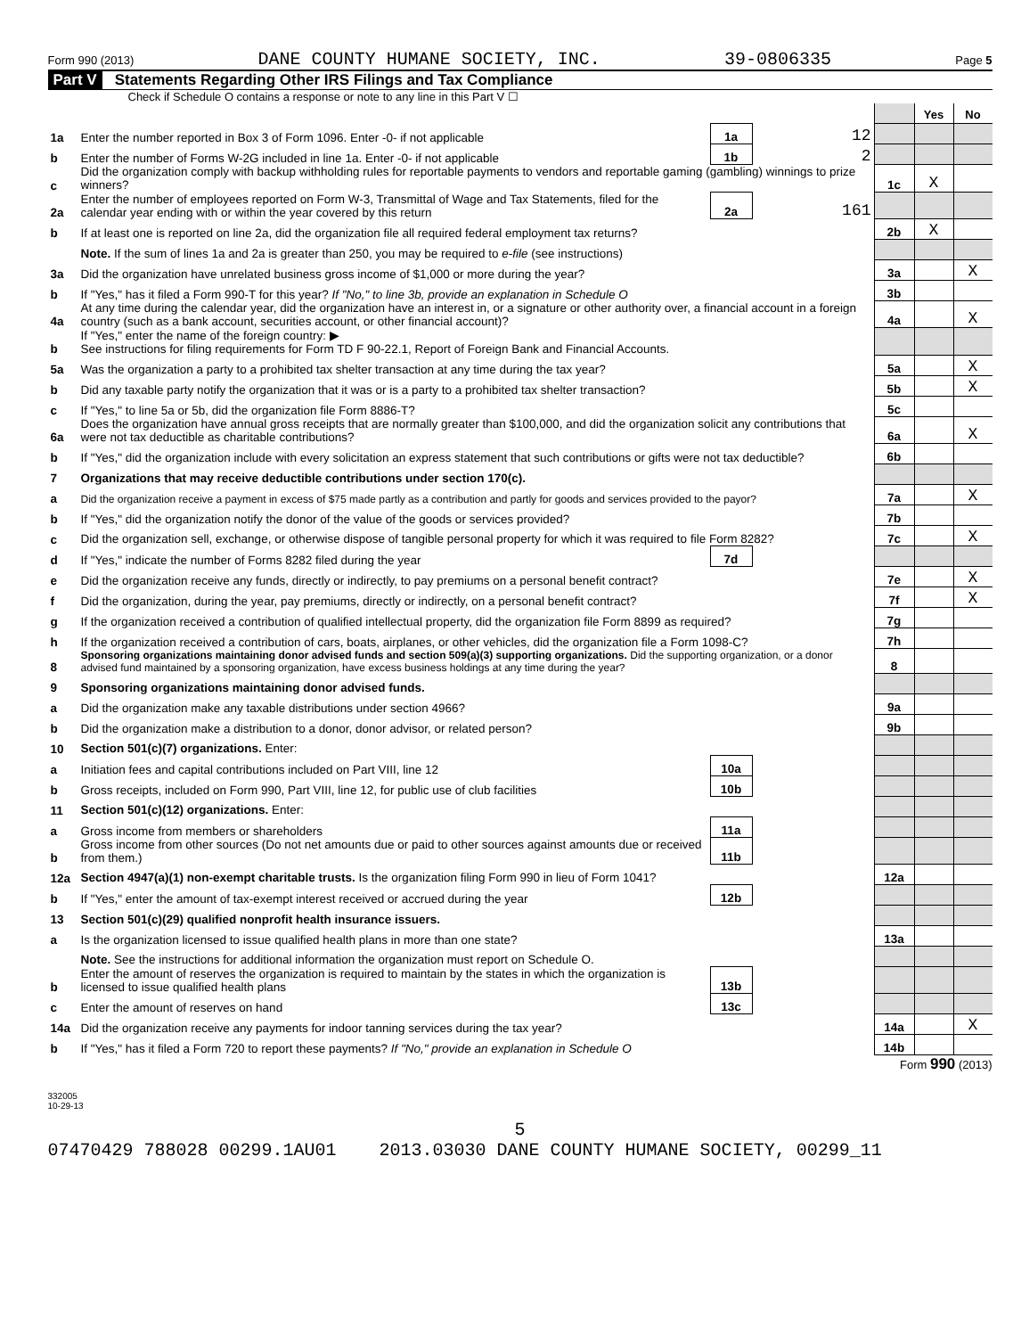Form 990 (2013) DANE COUNTY HUMANE SOCIETY, INC. 39-0806335 Page 5
Part V Statements Regarding Other IRS Filings and Tax Compliance
Check if Schedule O contains a response or note to any line in this Part V ☐
| | | | | | Yes | No |
| 1a | Enter the number reported in Box 3 of Form 1096. Enter -0- if not applicable | 1a | 12 | | | |
| b | Enter the number of Forms W-2G included in line 1a. Enter -0- if not applicable | 1b | 2 | | | |
| c | Did the organization comply with backup withholding rules for reportable payments to vendors and reportable gaming (gambling) winnings to prize winners? | | | 1c | X | |
| 2a | Enter the number of employees reported on Form W-3, Transmittal of Wage and Tax Statements, filed for the calendar year ending with or within the year covered by this return | 2a | 161 | | | |
| b | If at least one is reported on line 2a, did the organization file all required federal employment tax returns? | | | 2b | X | |
| | Note. If the sum of lines 1a and 2a is greater than 250, you may be required to e-file (see instructions) | | | | | |
| 3a | Did the organization have unrelated business gross income of $1,000 or more during the year? | | | 3a | | X |
| b | If "Yes," has it filed a Form 990-T for this year? If "No," to line 3b, provide an explanation in Schedule O | | | 3b | | |
| 4a | At any time during the calendar year, did the organization have an interest in, or a signature or other authority over, a financial account in a foreign country (such as a bank account, securities account, or other financial account)? | | | 4a | | X |
| b | If "Yes," enter the name of the foreign country: ▶ See instructions for filing requirements for Form TD F 90-22.1, Report of Foreign Bank and Financial Accounts. | | | | | |
| 5a | Was the organization a party to a prohibited tax shelter transaction at any time during the tax year? | | | 5a | | X |
| b | Did any taxable party notify the organization that it was or is a party to a prohibited tax shelter transaction? | | | 5b | | X |
| c | If "Yes," to line 5a or 5b, did the organization file Form 8886-T? | | | 5c | | |
| 6a | Does the organization have annual gross receipts that are normally greater than $100,000, and did the organization solicit any contributions that were not tax deductible as charitable contributions? | | | 6a | | X |
| b | If "Yes," did the organization include with every solicitation an express statement that such contributions or gifts were not tax deductible? | | | 6b | | |
| 7 | Organizations that may receive deductible contributions under section 170(c). | | | | | |
| a | Did the organization receive a payment in excess of $75 made partly as a contribution and partly for goods and services provided to the payor? | | | 7a | | X |
| b | If "Yes," did the organization notify the donor of the value of the goods or services provided? | | | 7b | | |
| c | Did the organization sell, exchange, or otherwise dispose of tangible personal property for which it was required to file Form 8282? | | | 7c | | X |
| d | If "Yes," indicate the number of Forms 8282 filed during the year | 7d | | | | |
| e | Did the organization receive any funds, directly or indirectly, to pay premiums on a personal benefit contract? | | | 7e | | X |
| f | Did the organization, during the year, pay premiums, directly or indirectly, on a personal benefit contract? | | | 7f | | X |
| g | If the organization received a contribution of qualified intellectual property, did the organization file Form 8899 as required? | | | 7g | | |
| h | If the organization received a contribution of cars, boats, airplanes, or other vehicles, did the organization file a Form 1098-C? | | | 7h | | |
| 8 | Sponsoring organizations maintaining donor advised funds and section 509(a)(3) supporting organizations. Did the supporting organization, or a donor advised fund maintained by a sponsoring organization, have excess business holdings at any time during the year? | | | 8 | | |
| 9 | Sponsoring organizations maintaining donor advised funds. | | | | | |
| a | Did the organization make any taxable distributions under section 4966? | | | 9a | | |
| b | Did the organization make a distribution to a donor, donor advisor, or related person? | | | 9b | | |
| 10 | Section 501(c)(7) organizations. Enter: | | | | | |
| a | Initiation fees and capital contributions included on Part VIII, line 12 | 10a | | | | |
| b | Gross receipts, included on Form 990, Part VIII, line 12, for public use of club facilities | 10b | | | | |
| 11 | Section 501(c)(12) organizations. Enter: | | | | | |
| a | Gross income from members or shareholders | 11a | | | | |
| b | Gross income from other sources (Do not net amounts due or paid to other sources against amounts due or received from them.) | 11b | | | | |
| 12a | Section 4947(a)(1) non-exempt charitable trusts. Is the organization filing Form 990 in lieu of Form 1041? | | | 12a | | |
| b | If "Yes," enter the amount of tax-exempt interest received or accrued during the year | 12b | | | | |
| 13 | Section 501(c)(29) qualified nonprofit health insurance issuers. | | | | | |
| a | Is the organization licensed to issue qualified health plans in more than one state? | | | 13a | | |
| | Note. See the instructions for additional information the organization must report on Schedule O. | | | | | |
| b | Enter the amount of reserves the organization is required to maintain by the states in which the organization is licensed to issue qualified health plans | 13b | | | | |
| c | Enter the amount of reserves on hand | 13c | | | | |
| 14a | Did the organization receive any payments for indoor tanning services during the tax year? | | | 14a | | X |
| b | If "Yes," has it filed a Form 720 to report these payments? If "No," provide an explanation in Schedule O | | | 14b | | |
Form 990 (2013)
332005
10-29-13
5
07470429 788028 00299.1AU01 2013.03030 DANE COUNTY HUMANE SOCIETY, 00299_11